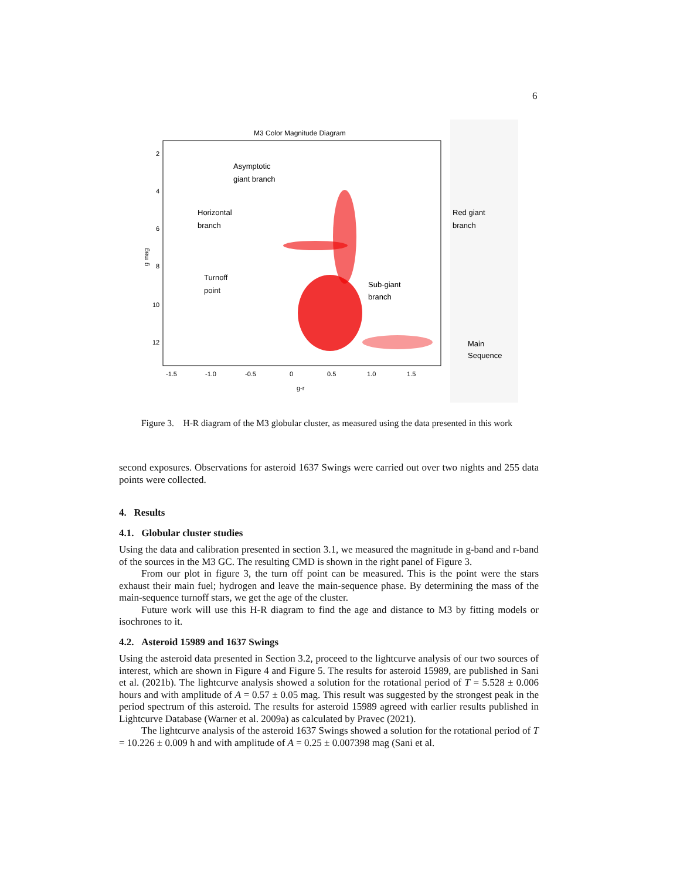6
M3 Color Magnitude Diagram
2
4
6
8
10
12
-1.5
-1.0
-0.5
0
0.5
1.0
1.5
g-r
g mag
Asymptotic
giant branch
Horizontal
branch
Turnoff
point
Sub-giant
branch
Red giant
branch
Main
Sequence
Figure 3. H-R diagram of the M3 globular cluster, as measured using the data presented in this work
second exposures. Observations for asteroid 1637 Swings were carried out over two nights and 255 data points were collected.
4. Results
4.1. Globular cluster studies
Using the data and calibration presented in section 3.1, we measured the magnitude in g-band and r-band of the sources in the M3 GC. The resulting CMD is shown in the right panel of Figure 3.
From our plot in figure 3, the turn off point can be measured. This is the point were the stars exhaust their main fuel; hydrogen and leave the main-sequence phase. By determining the mass of the main-sequence turnoff stars, we get the age of the cluster.
Future work will use this H-R diagram to find the age and distance to M3 by fitting models or isochrones to it.
4.2. Asteroid 15989 and 1637 Swings
Using the asteroid data presented in Section 3.2, proceed to the lightcurve analysis of our two sources of interest, which are shown in Figure 4 and Figure 5. The results for asteroid 15989, are published in Sani et al. (2021b). The lightcurve analysis showed a solution for the rotational period of T = 5.528 ± 0.006 hours and with amplitude of A = 0.57 ± 0.05 mag. This result was suggested by the strongest peak in the period spectrum of this asteroid. The results for asteroid 15989 agreed with earlier results published in Lightcurve Database (Warner et al. 2009a) as calculated by Pravec (2021).
The lightcurve analysis of the asteroid 1637 Swings showed a solution for the rotational period of T = 10.226 ± 0.009 h and with amplitude of A = 0.25 ± 0.007398 mag (Sani et al.